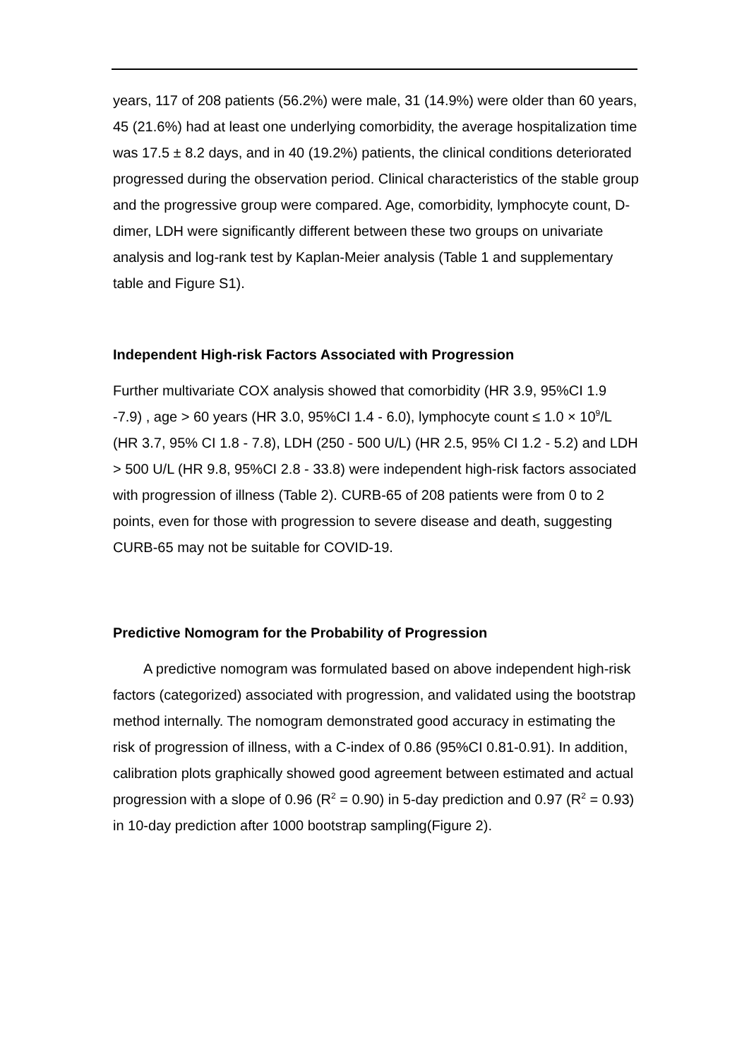years, 117 of 208 patients (56.2%) were male, 31 (14.9%) were older than 60 years, 45 (21.6%) had at least one underlying comorbidity, the average hospitalization time was 17.5 ± 8.2 days, and in 40 (19.2%) patients, the clinical conditions deteriorated progressed during the observation period. Clinical characteristics of the stable group and the progressive group were compared. Age, comorbidity, lymphocyte count, D-dimer, LDH were significantly different between these two groups on univariate analysis and log-rank test by Kaplan-Meier analysis (Table 1 and supplementary table and Figure S1).
Independent High-risk Factors Associated with Progression
Further multivariate COX analysis showed that comorbidity (HR 3.9, 95%CI 1.9 -7.9) , age > 60 years (HR 3.0, 95%CI 1.4 - 6.0), lymphocyte count ≤ 1.0 × 10<sup>9</sup>/L (HR 3.7, 95% CI 1.8 - 7.8), LDH (250 - 500 U/L) (HR 2.5, 95% CI 1.2 - 5.2) and LDH > 500 U/L (HR 9.8, 95%CI 2.8 - 33.8) were independent high-risk factors associated with progression of illness (Table 2). CURB-65 of 208 patients were from 0 to 2 points, even for those with progression to severe disease and death, suggesting CURB-65 may not be suitable for COVID-19.
Predictive Nomogram for the Probability of Progression
A predictive nomogram was formulated based on above independent high-risk factors (categorized) associated with progression, and validated using the bootstrap method internally. The nomogram demonstrated good accuracy in estimating the risk of progression of illness, with a C-index of 0.86 (95%CI 0.81-0.91). In addition, calibration plots graphically showed good agreement between estimated and actual progression with a slope of 0.96 (R<sup>2</sup> = 0.90) in 5-day prediction and 0.97 (R<sup>2</sup> = 0.93) in 10-day prediction after 1000 bootstrap sampling(Figure 2).